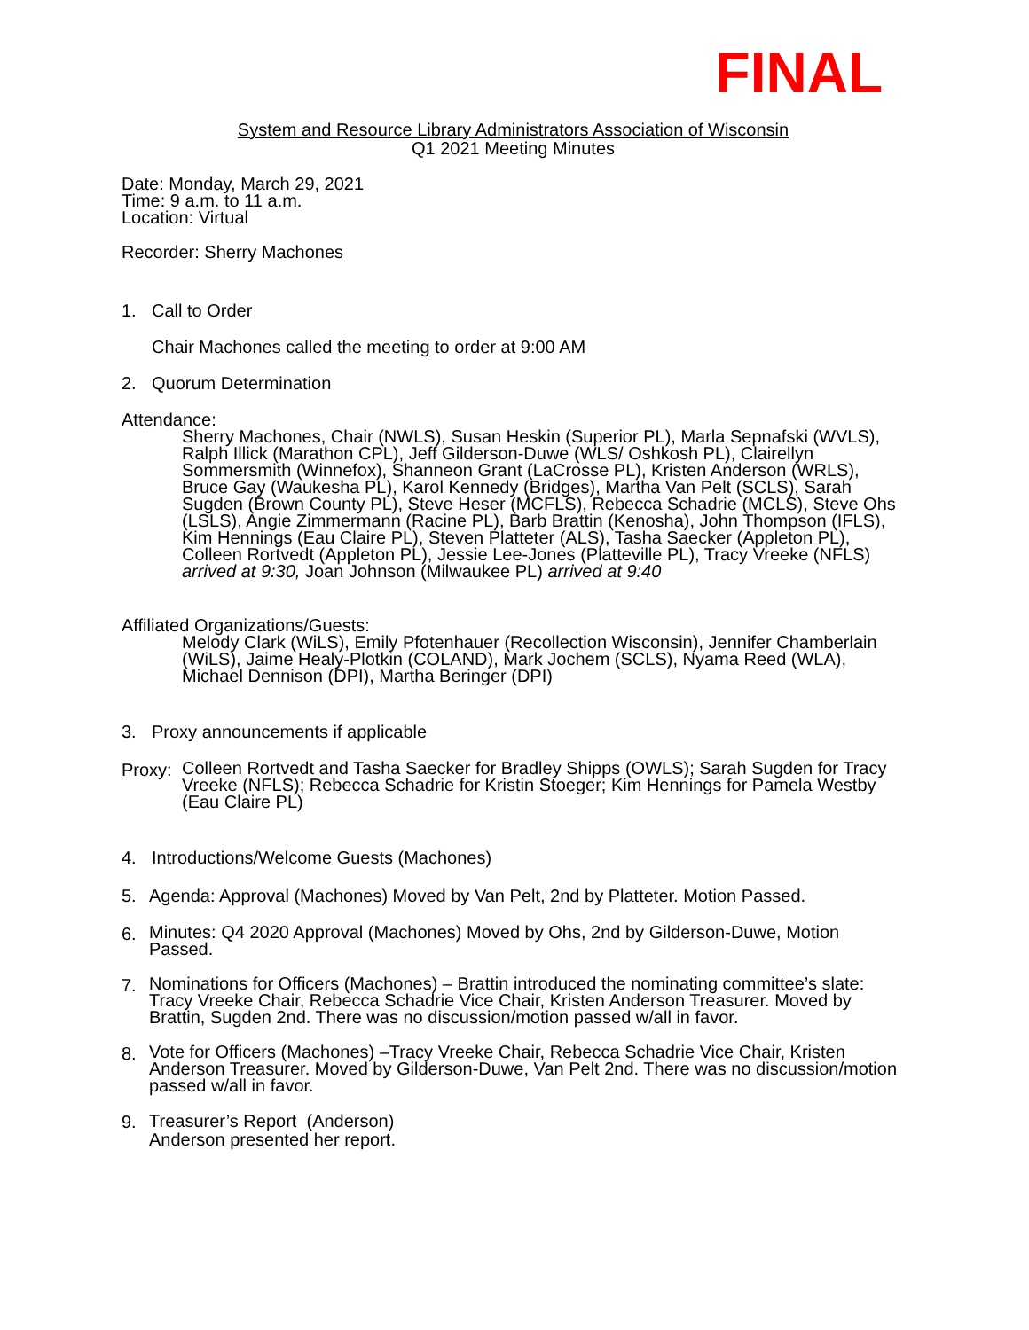FINAL
System and Resource Library Administrators Association of Wisconsin
Q1 2021 Meeting Minutes
Date: Monday, March 29, 2021
Time: 9 a.m. to 11 a.m.
Location: Virtual
Recorder: Sherry Machones
1. Call to Order
Chair Machones called the meeting to order at 9:00 AM
2. Quorum Determination
Attendance:
Sherry Machones, Chair (NWLS), Susan Heskin (Superior PL), Marla Sepnafski (WVLS), Ralph Illick (Marathon CPL), Jeff Gilderson-Duwe (WLS/ Oshkosh PL), Clairellyn Sommersmith (Winnefox), Shanneon Grant (LaCrosse PL), Kristen Anderson (WRLS), Bruce Gay (Waukesha PL), Karol Kennedy (Bridges), Martha Van Pelt (SCLS), Sarah Sugden (Brown County PL), Steve Heser (MCFLS), Rebecca Schadrie (MCLS), Steve Ohs (LSLS), Angie Zimmermann (Racine PL), Barb Brattin (Kenosha), John Thompson (IFLS), Kim Hennings (Eau Claire PL), Steven Platteter (ALS), Tasha Saecker (Appleton PL), Colleen Rortvedt (Appleton PL), Jessie Lee-Jones (Platteville PL), Tracy Vreeke (NFLS) arrived at 9:30, Joan Johnson (Milwaukee PL) arrived at 9:40
Affiliated Organizations/Guests:
Melody Clark (WiLS), Emily Pfotenhauer (Recollection Wisconsin), Jennifer Chamberlain (WiLS), Jaime Healy-Plotkin (COLAND), Mark Jochem (SCLS), Nyama Reed (WLA), Michael Dennison (DPI), Martha Beringer (DPI)
3. Proxy announcements if applicable
Proxy:
Colleen Rortvedt and Tasha Saecker for Bradley Shipps (OWLS); Sarah Sugden for Tracy Vreeke (NFLS); Rebecca Schadrie for Kristin Stoeger; Kim Hennings for Pamela Westby (Eau Claire PL)
4. Introductions/Welcome Guests (Machones)
5. Agenda: Approval (Machones) Moved by Van Pelt, 2nd by Platteter. Motion Passed.
6.
Minutes: Q4 2020 Approval (Machones) Moved by Ohs, 2nd by Gilderson-Duwe, Motion Passed.
7.
Nominations for Officers (Machones) – Brattin introduced the nominating committee’s slate: Tracy Vreeke Chair, Rebecca Schadrie Vice Chair, Kristen Anderson Treasurer. Moved by Brattin, Sugden 2nd. There was no discussion/motion passed w/all in favor.
8.
Vote for Officers (Machones) –Tracy Vreeke Chair, Rebecca Schadrie Vice Chair, Kristen Anderson Treasurer. Moved by Gilderson-Duwe, Van Pelt 2nd. There was no discussion/motion passed w/all in favor.
9.
Treasurer’s Report (Anderson)
Anderson presented her report.